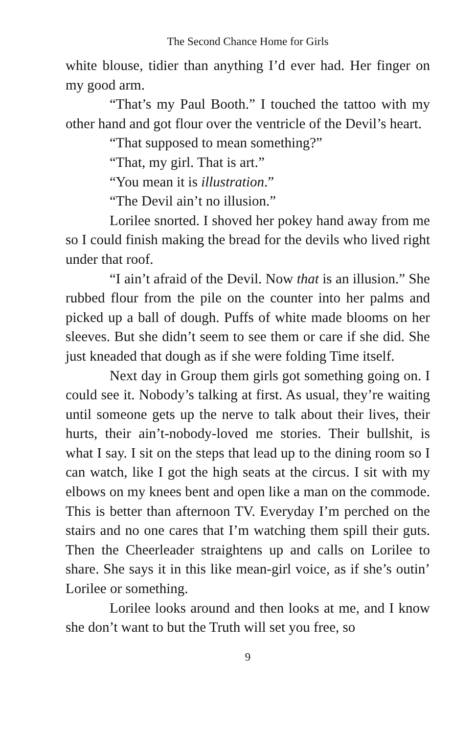The Second Chance Home for Girls
white blouse, tidier than anything I’d ever had. Her finger on my good arm.
“That’s my Paul Booth.” I touched the tattoo with my other hand and got flour over the ventricle of the Devil’s heart.
“That supposed to mean something?”
“That, my girl. That is art.”
“You mean it is illustration.”
“The Devil ain’t no illusion.”
Lorilee snorted. I shoved her pokey hand away from me so I could finish making the bread for the devils who lived right under that roof.
“I ain’t afraid of the Devil. Now that is an illusion.” She rubbed flour from the pile on the counter into her palms and picked up a ball of dough. Puffs of white made blooms on her sleeves. But she didn’t seem to see them or care if she did. She just kneaded that dough as if she were folding Time itself.
Next day in Group them girls got something going on. I could see it. Nobody’s talking at first. As usual, they’re waiting until someone gets up the nerve to talk about their lives, their hurts, their ain’t-nobody-loved me stories. Their bullshit, is what I say. I sit on the steps that lead up to the dining room so I can watch, like I got the high seats at the circus. I sit with my elbows on my knees bent and open like a man on the commode. This is better than afternoon TV. Everyday I’m perched on the stairs and no one cares that I’m watching them spill their guts. Then the Cheerleader straightens up and calls on Lorilee to share. She says it in this like mean-girl voice, as if she’s outin’ Lorilee or something.
Lorilee looks around and then looks at me, and I know she don’t want to but the Truth will set you free, so
9